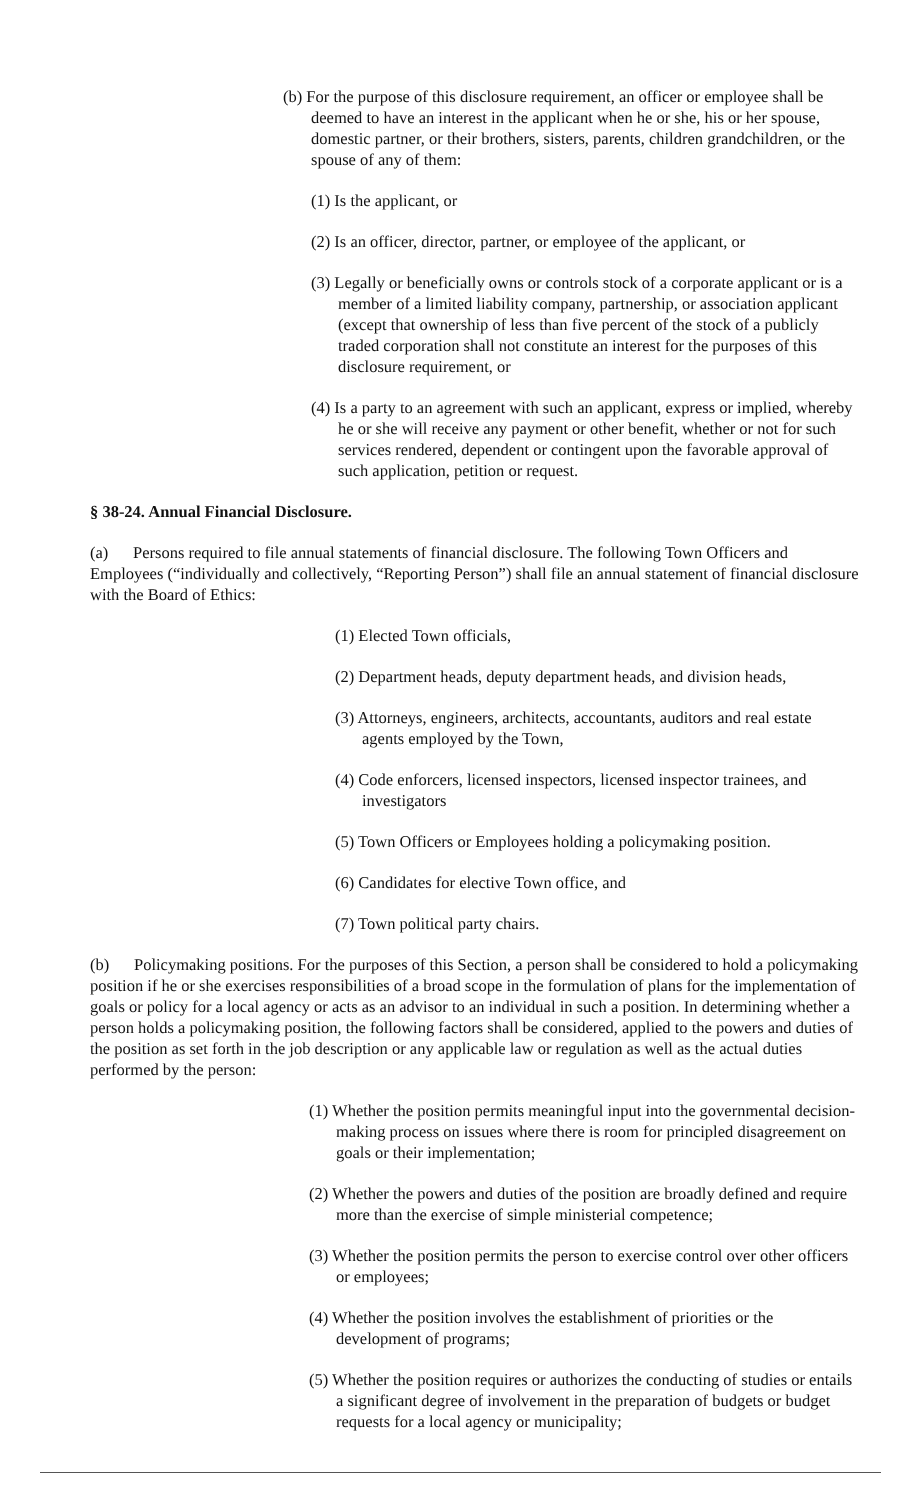(b) For the purpose of this disclosure requirement, an officer or employee shall be deemed to have an interest in the applicant when he or she, his or her spouse, domestic partner, or their brothers, sisters, parents, children grandchildren, or the spouse of any of them:
(1) Is the applicant, or
(2) Is an officer, director, partner, or employee of the applicant, or
(3) Legally or beneficially owns or controls stock of a corporate applicant or is a member of a limited liability company, partnership, or association applicant (except that ownership of less than five percent of the stock of a publicly traded corporation shall not constitute an interest for the purposes of this disclosure requirement, or
(4) Is a party to an agreement with such an applicant, express or implied, whereby he or she will receive any payment or other benefit, whether or not for such services rendered, dependent or contingent upon the favorable approval of such application, petition or request.
§ 38-24. Annual Financial Disclosure.
(a) Persons required to file annual statements of financial disclosure. The following Town Officers and Employees (“individually and collectively, “Reporting Person”) shall file an annual statement of financial disclosure with the Board of Ethics:
(1) Elected Town officials,
(2) Department heads, deputy department heads, and division heads,
(3) Attorneys, engineers, architects, accountants, auditors and real estate agents employed by the Town,
(4) Code enforcers, licensed inspectors, licensed inspector trainees, and investigators
(5) Town Officers or Employees holding a policymaking position.
(6) Candidates for elective Town office, and
(7) Town political party chairs.
(b) Policymaking positions. For the purposes of this Section, a person shall be considered to hold a policymaking position if he or she exercises responsibilities of a broad scope in the formulation of plans for the implementation of goals or policy for a local agency or acts as an advisor to an individual in such a position. In determining whether a person holds a policymaking position, the following factors shall be considered, applied to the powers and duties of the position as set forth in the job description or any applicable law or regulation as well as the actual duties performed by the person:
(1) Whether the position permits meaningful input into the governmental decision-making process on issues where there is room for principled disagreement on goals or their implementation;
(2) Whether the powers and duties of the position are broadly defined and require more than the exercise of simple ministerial competence;
(3) Whether the position permits the person to exercise control over other officers or employees;
(4) Whether the position involves the establishment of priorities or the development of programs;
(5) Whether the position requires or authorizes the conducting of studies or entails a significant degree of involvement in the preparation of budgets or budget requests for a local agency or municipality;